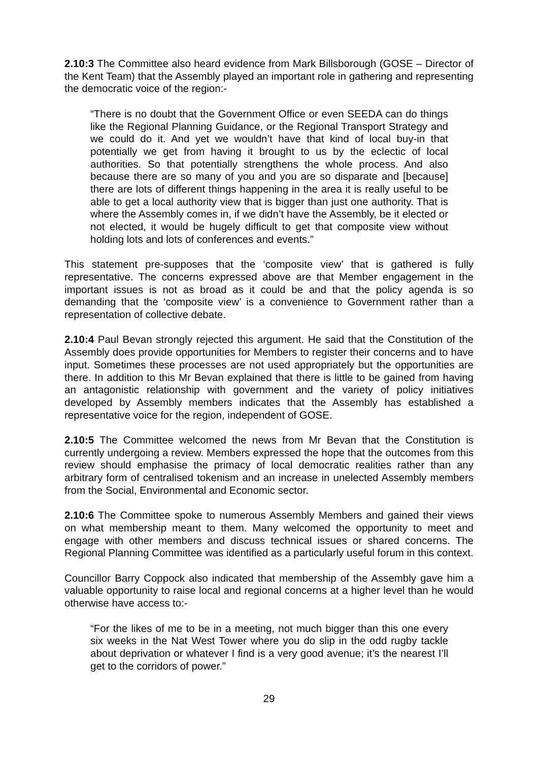2.10:3 The Committee also heard evidence from Mark Billsborough (GOSE – Director of the Kent Team) that the Assembly played an important role in gathering and representing the democratic voice of the region:-
“There is no doubt that the Government Office or even SEEDA can do things like the Regional Planning Guidance, or the Regional Transport Strategy and we could do it. And yet we wouldn’t have that kind of local buy-in that potentially we get from having it brought to us by the eclectic of local authorities. So that potentially strengthens the whole process. And also because there are so many of you and you are so disparate and [because] there are lots of different things happening in the area it is really useful to be able to get a local authority view that is bigger than just one authority. That is where the Assembly comes in, if we didn’t have the Assembly, be it elected or not elected, it would be hugely difficult to get that composite view without holding lots and lots of conferences and events.”
This statement pre-supposes that the ‘composite view’ that is gathered is fully representative. The concerns expressed above are that Member engagement in the important issues is not as broad as it could be and that the policy agenda is so demanding that the ‘composite view’ is a convenience to Government rather than a representation of collective debate.
2.10:4 Paul Bevan strongly rejected this argument. He said that the Constitution of the Assembly does provide opportunities for Members to register their concerns and to have input. Sometimes these processes are not used appropriately but the opportunities are there. In addition to this Mr Bevan explained that there is little to be gained from having an antagonistic relationship with government and the variety of policy initiatives developed by Assembly members indicates that the Assembly has established a representative voice for the region, independent of GOSE.
2.10:5 The Committee welcomed the news from Mr Bevan that the Constitution is currently undergoing a review. Members expressed the hope that the outcomes from this review should emphasise the primacy of local democratic realities rather than any arbitrary form of centralised tokenism and an increase in unelected Assembly members from the Social, Environmental and Economic sector.
2.10:6 The Committee spoke to numerous Assembly Members and gained their views on what membership meant to them. Many welcomed the opportunity to meet and engage with other members and discuss technical issues or shared concerns. The Regional Planning Committee was identified as a particularly useful forum in this context.
Councillor Barry Coppock also indicated that membership of the Assembly gave him a valuable opportunity to raise local and regional concerns at a higher level than he would otherwise have access to:-
“For the likes of me to be in a meeting, not much bigger than this one every six weeks in the Nat West Tower where you do slip in the odd rugby tackle about deprivation or whatever I find is a very good avenue; it’s the nearest I’ll get to the corridors of power.”
29